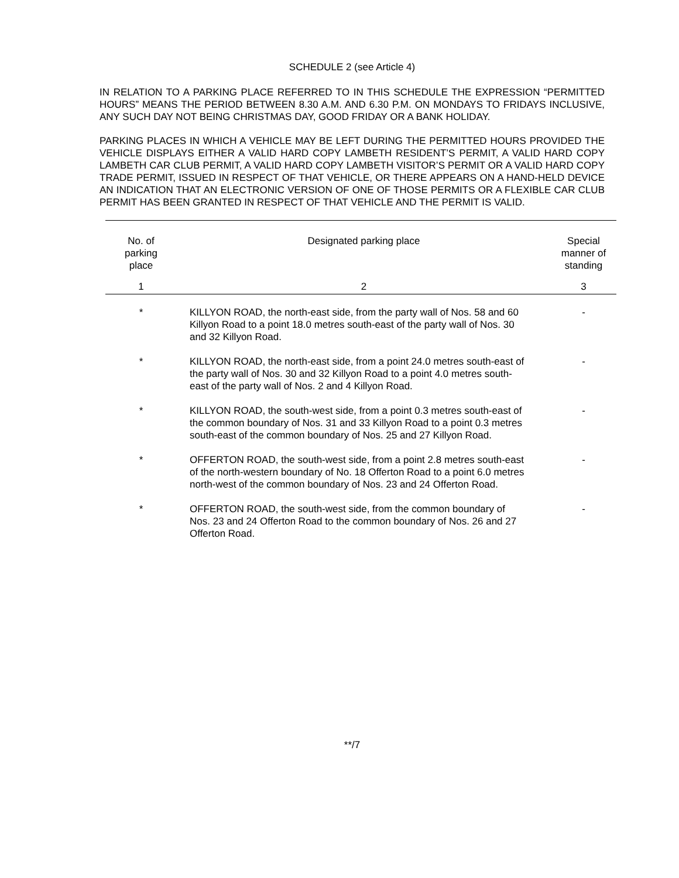SCHEDULE 2 (see Article 4)
IN RELATION TO A PARKING PLACE REFERRED TO IN THIS SCHEDULE THE EXPRESSION “PERMITTED HOURS” MEANS THE PERIOD BETWEEN 8.30 A.M. AND 6.30 P.M. ON MONDAYS TO FRIDAYS INCLUSIVE, ANY SUCH DAY NOT BEING CHRISTMAS DAY, GOOD FRIDAY OR A BANK HOLIDAY.
PARKING PLACES IN WHICH A VEHICLE MAY BE LEFT DURING THE PERMITTED HOURS PROVIDED THE VEHICLE DISPLAYS EITHER A VALID HARD COPY LAMBETH RESIDENT’S PERMIT, A VALID HARD COPY LAMBETH CAR CLUB PERMIT, A VALID HARD COPY LAMBETH VISITOR’S PERMIT OR A VALID HARD COPY TRADE PERMIT, ISSUED IN RESPECT OF THAT VEHICLE, OR THERE APPEARS ON A HAND-HELD DEVICE AN INDICATION THAT AN ELECTRONIC VERSION OF ONE OF THOSE PERMITS OR A FLEXIBLE CAR CLUB PERMIT HAS BEEN GRANTED IN RESPECT OF THAT VEHICLE AND THE PERMIT IS VALID.
| No. of parking place | Designated parking place | Special manner of standing |
| --- | --- | --- |
| 1 | 2 | 3 |
| * | KILLYON ROAD, the north-east side, from the party wall of Nos. 58 and 60 Killyon Road to a point 18.0 metres south-east of the party wall of Nos. 30 and 32 Killyon Road. | - |
| * | KILLYON ROAD, the north-east side, from a point 24.0 metres south-east of the party wall of Nos. 30 and 32 Killyon Road to a point 4.0 metres south-east of the party wall of Nos. 2 and 4 Killyon Road. | - |
| * | KILLYON ROAD, the south-west side, from a point 0.3 metres south-east of the common boundary of Nos. 31 and 33 Killyon Road to a point 0.3 metres south-east of the common boundary of Nos. 25 and 27 Killyon Road. | - |
| * | OFFERTON ROAD, the south-west side, from a point 2.8 metres south-east of the north-western boundary of No. 18 Offerton Road to a point 6.0 metres north-west of the common boundary of Nos. 23 and 24 Offerton Road. | - |
| * | OFFERTON ROAD, the south-west side, from the common boundary of Nos. 23 and 24 Offerton Road to the common boundary of Nos. 26 and 27 Offerton Road. | - |
**/7